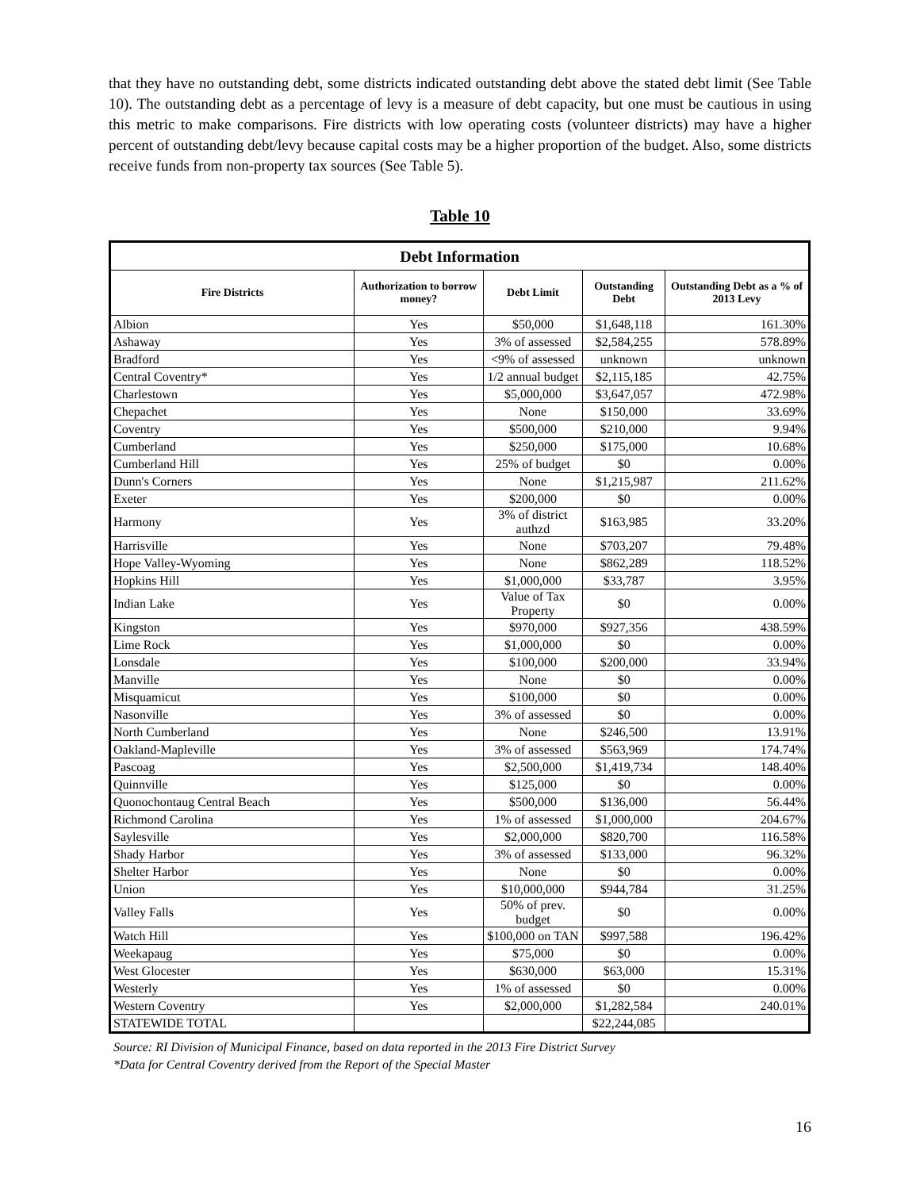that they have no outstanding debt, some districts indicated outstanding debt above the stated debt limit (See Table 10). The outstanding debt as a percentage of levy is a measure of debt capacity, but one must be cautious in using this metric to make comparisons. Fire districts with low operating costs (volunteer districts) may have a higher percent of outstanding debt/levy because capital costs may be a higher proportion of the budget. Also, some districts receive funds from non-property tax sources (See Table 5).
Table 10
| Debt Information | | | | |
| --- | --- | --- | --- | --- |
| Fire Districts | Authorization to borrow money? | Debt Limit | Outstanding Debt | Outstanding Debt as a % of 2013 Levy |
| Albion | Yes | $50,000 | $1,648,118 | 161.30% |
| Ashaway | Yes | 3% of assessed | $2,584,255 | 578.89% |
| Bradford | Yes | <9% of assessed | unknown | unknown |
| Central Coventry* | Yes | 1/2 annual budget | $2,115,185 | 42.75% |
| Charlestown | Yes | $5,000,000 | $3,647,057 | 472.98% |
| Chepachet | Yes | None | $150,000 | 33.69% |
| Coventry | Yes | $500,000 | $210,000 | 9.94% |
| Cumberland | Yes | $250,000 | $175,000 | 10.68% |
| Cumberland Hill | Yes | 25% of budget | $0 | 0.00% |
| Dunn's Corners | Yes | None | $1,215,987 | 211.62% |
| Exeter | Yes | $200,000 | $0 | 0.00% |
| Harmony | Yes | 3% of district authzd | $163,985 | 33.20% |
| Harrisville | Yes | None | $703,207 | 79.48% |
| Hope Valley-Wyoming | Yes | None | $862,289 | 118.52% |
| Hopkins Hill | Yes | $1,000,000 | $33,787 | 3.95% |
| Indian Lake | Yes | Value of Tax Property | $0 | 0.00% |
| Kingston | Yes | $970,000 | $927,356 | 438.59% |
| Lime Rock | Yes | $1,000,000 | $0 | 0.00% |
| Lonsdale | Yes | $100,000 | $200,000 | 33.94% |
| Manville | Yes | None | $0 | 0.00% |
| Misquamicut | Yes | $100,000 | $0 | 0.00% |
| Nasonville | Yes | 3% of assessed | $0 | 0.00% |
| North Cumberland | Yes | None | $246,500 | 13.91% |
| Oakland-Mapleville | Yes | 3% of assessed | $563,969 | 174.74% |
| Pascoag | Yes | $2,500,000 | $1,419,734 | 148.40% |
| Quinnville | Yes | $125,000 | $0 | 0.00% |
| Quonochontaug Central Beach | Yes | $500,000 | $136,000 | 56.44% |
| Richmond Carolina | Yes | 1% of assessed | $1,000,000 | 204.67% |
| Saylesville | Yes | $2,000,000 | $820,700 | 116.58% |
| Shady Harbor | Yes | 3% of assessed | $133,000 | 96.32% |
| Shelter Harbor | Yes | None | $0 | 0.00% |
| Union | Yes | $10,000,000 | $944,784 | 31.25% |
| Valley Falls | Yes | 50% of prev. budget | $0 | 0.00% |
| Watch Hill | Yes | $100,000 on TAN | $997,588 | 196.42% |
| Weekapaug | Yes | $75,000 | $0 | 0.00% |
| West Glocester | Yes | $630,000 | $63,000 | 15.31% |
| Westerly | Yes | 1% of assessed | $0 | 0.00% |
| Western Coventry | Yes | $2,000,000 | $1,282,584 | 240.01% |
| STATEWIDE TOTAL | | | $22,244,085 | |
Source: RI Division of Municipal Finance, based on data reported in the 2013 Fire District Survey
*Data for Central Coventry derived from the Report of the Special Master
16